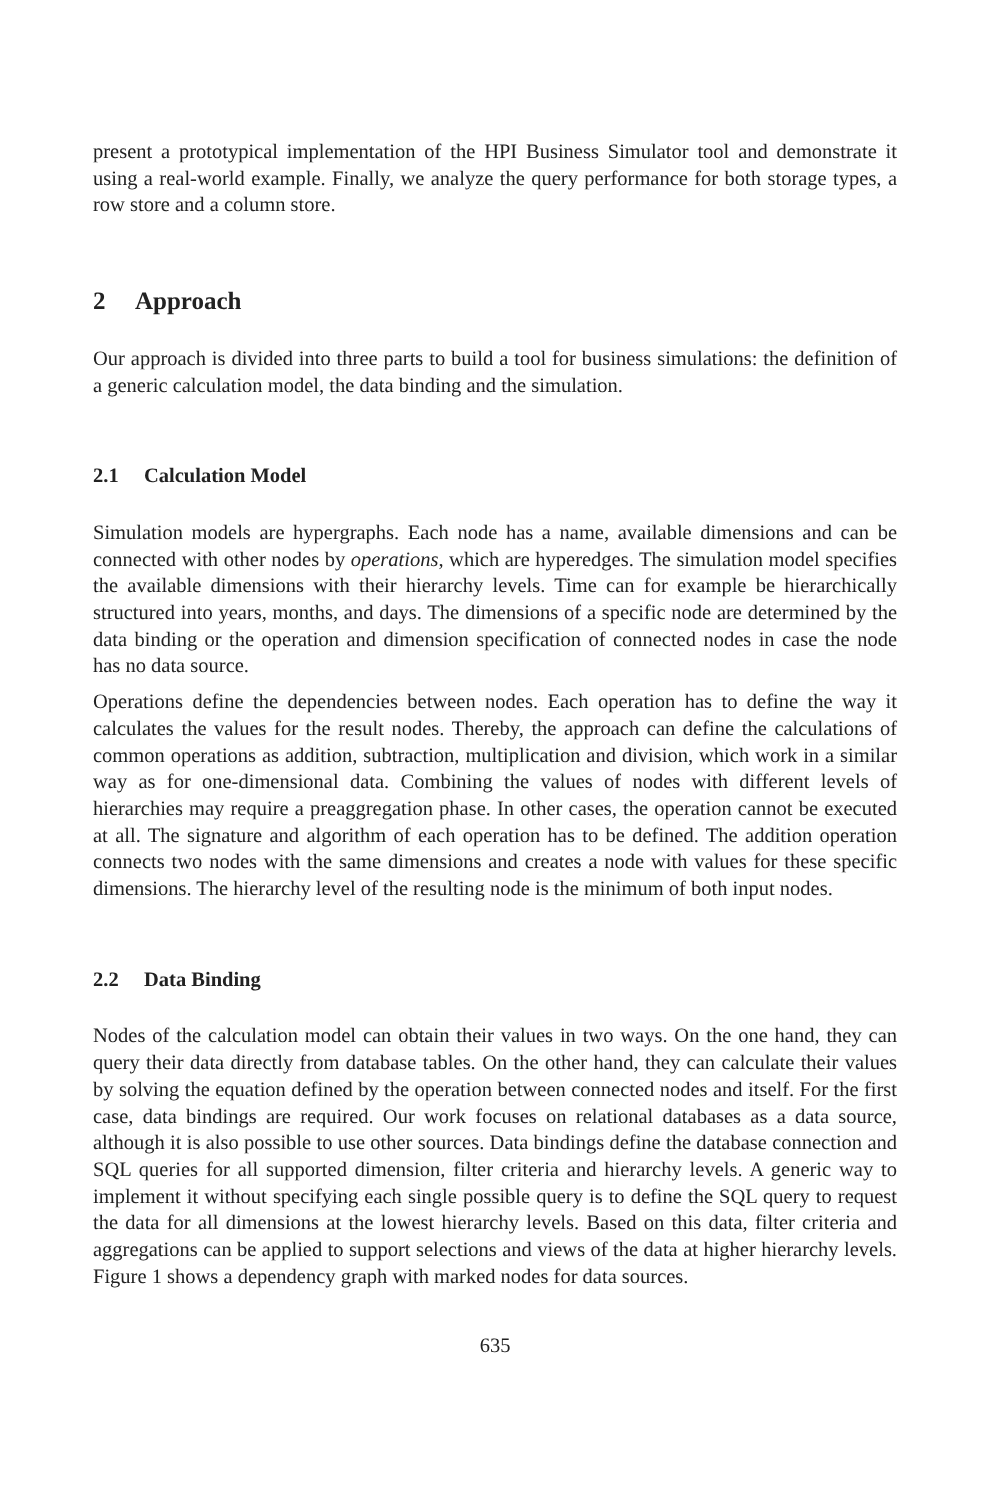present a prototypical implementation of the HPI Business Simulator tool and demonstrate it using a real-world example. Finally, we analyze the query performance for both storage types, a row store and a column store.
2 Approach
Our approach is divided into three parts to build a tool for business simulations: the definition of a generic calculation model, the data binding and the simulation.
2.1 Calculation Model
Simulation models are hypergraphs. Each node has a name, available dimensions and can be connected with other nodes by operations, which are hyperedges. The simulation model specifies the available dimensions with their hierarchy levels. Time can for example be hierarchically structured into years, months, and days. The dimensions of a specific node are determined by the data binding or the operation and dimension specification of connected nodes in case the node has no data source.
Operations define the dependencies between nodes. Each operation has to define the way it calculates the values for the result nodes. Thereby, the approach can define the calculations of common operations as addition, subtraction, multiplication and division, which work in a similar way as for one-dimensional data. Combining the values of nodes with different levels of hierarchies may require a preaggregation phase. In other cases, the operation cannot be executed at all. The signature and algorithm of each operation has to be defined. The addition operation connects two nodes with the same dimensions and creates a node with values for these specific dimensions. The hierarchy level of the resulting node is the minimum of both input nodes.
2.2 Data Binding
Nodes of the calculation model can obtain their values in two ways. On the one hand, they can query their data directly from database tables. On the other hand, they can calculate their values by solving the equation defined by the operation between connected nodes and itself. For the first case, data bindings are required. Our work focuses on relational databases as a data source, although it is also possible to use other sources. Data bindings define the database connection and SQL queries for all supported dimension, filter criteria and hierarchy levels. A generic way to implement it without specifying each single possible query is to define the SQL query to request the data for all dimensions at the lowest hierarchy levels. Based on this data, filter criteria and aggregations can be applied to support selections and views of the data at higher hierarchy levels. Figure 1 shows a dependency graph with marked nodes for data sources.
635